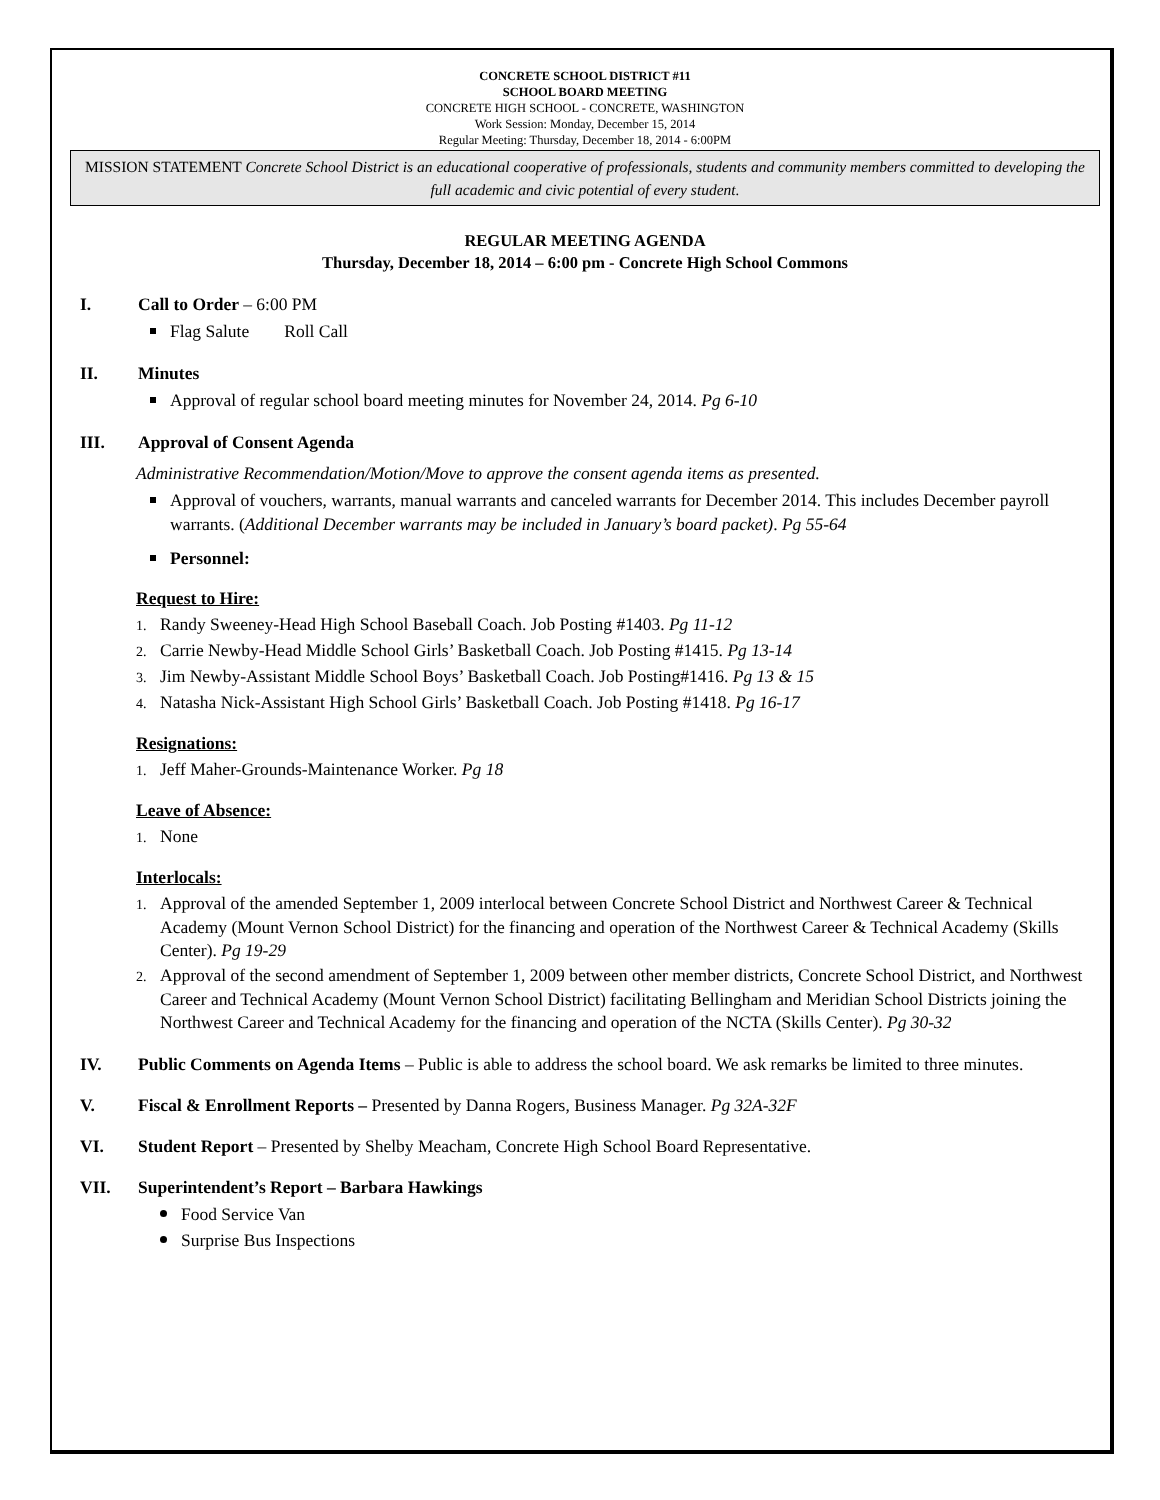CONCRETE SCHOOL DISTRICT #11
SCHOOL BOARD MEETING
CONCRETE HIGH SCHOOL - CONCRETE, WASHINGTON
Work Session: Monday, December 15, 2014
Regular Meeting: Thursday, December 18, 2014 - 6:00PM
MISSION STATEMENT Concrete School District is an educational cooperative of professionals, students and community members committed to developing the full academic and civic potential of every student.
REGULAR MEETING AGENDA
Thursday, December 18, 2014 – 6:00 pm - Concrete High School Commons
I. Call to Order – 6:00 PM
Flag Salute Roll Call
II. Minutes
Approval of regular school board meeting minutes for November 24, 2014. Pg 6-10
III. Approval of Consent Agenda
Administrative Recommendation/Motion/Move to approve the consent agenda items as presented.
Approval of vouchers, warrants, manual warrants and canceled warrants for December 2014. This includes December payroll warrants. (Additional December warrants may be included in January’s board packet). Pg 55-64
Personnel:
Request to Hire:
1. Randy Sweeney-Head High School Baseball Coach. Job Posting #1403. Pg 11-12
2. Carrie Newby-Head Middle School Girls’ Basketball Coach. Job Posting #1415. Pg 13-14
3. Jim Newby-Assistant Middle School Boys’ Basketball Coach. Job Posting#1416. Pg 13 & 15
4. Natasha Nick-Assistant High School Girls’ Basketball Coach. Job Posting #1418. Pg 16-17
Resignations:
1. Jeff Maher-Grounds-Maintenance Worker. Pg 18
Leave of Absence:
1. None
Interlocals:
1. Approval of the amended September 1, 2009 interlocal between Concrete School District and Northwest Career & Technical Academy (Mount Vernon School District) for the financing and operation of the Northwest Career & Technical Academy (Skills Center). Pg 19-29
2. Approval of the second amendment of September 1, 2009 between other member districts, Concrete School District, and Northwest Career and Technical Academy (Mount Vernon School District) facilitating Bellingham and Meridian School Districts joining the Northwest Career and Technical Academy for the financing and operation of the NCTA (Skills Center). Pg 30-32
IV. Public Comments on Agenda Items – Public is able to address the school board. We ask remarks be limited to three minutes.
V. Fiscal & Enrollment Reports – Presented by Danna Rogers, Business Manager. Pg 32A-32F
VI. Student Report – Presented by Shelby Meacham, Concrete High School Board Representative.
VII. Superintendent’s Report – Barbara Hawkings
Food Service Van
Surprise Bus Inspections